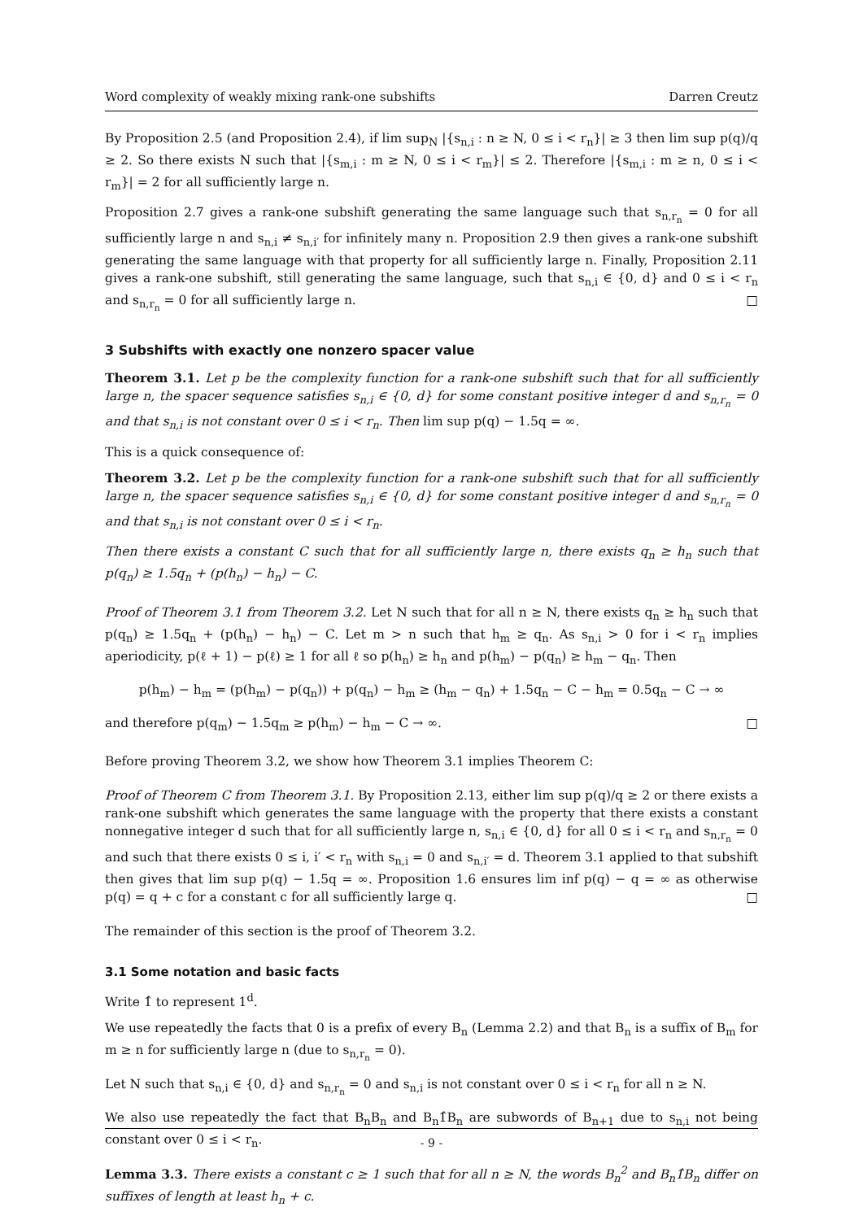Word complexity of weakly mixing rank-one subshifts Darren Creutz
By Proposition 2.5 (and Proposition 2.4), if lim sup<sub>N</sub> |{s<sub>n,i</sub> : n ≥ N, 0 ≤ i < r<sub>n</sub>}| ≥ 3 then lim sup p(q)/q ≥ 2. So there exists N such that |{s<sub>m,i</sub> : m ≥ N, 0 ≤ i < r<sub>m</sub>}| ≤ 2. Therefore |{s<sub>m,i</sub> : m ≥ n, 0 ≤ i < r<sub>m</sub>}| = 2 for all sufficiently large n.
Proposition 2.7 gives a rank-one subshift generating the same language such that s<sub>n,r<sub>n</sub></sub> = 0 for all sufficiently large n and s<sub>n,i</sub> ≠ s<sub>n,i′</sub> for infinitely many n. Proposition 2.9 then gives a rank-one subshift generating the same language with that property for all sufficiently large n. Finally, Proposition 2.11 gives a rank-one subshift, still generating the same language, such that s<sub>n,i</sub> ∈ {0, d} and 0 ≤ i < r<sub>n</sub> and s<sub>n,r<sub>n</sub></sub> = 0 for all sufficiently large n. □
3 Subshifts with exactly one nonzero spacer value
Theorem 3.1. Let p be the complexity function for a rank-one subshift such that for all sufficiently large n, the spacer sequence satisfies s<sub>n,i</sub> ∈ {0, d} for some constant positive integer d and s<sub>n,r<sub>n</sub></sub> = 0 and that s<sub>n,i</sub> is not constant over 0 ≤ i < r<sub>n</sub>. Then lim sup p(q) − 1.5q = ∞.
This is a quick consequence of:
Theorem 3.2. Let p be the complexity function for a rank-one subshift such that for all sufficiently large n, the spacer sequence satisfies s<sub>n,i</sub> ∈ {0, d} for some constant positive integer d and s<sub>n,r<sub>n</sub></sub> = 0 and that s<sub>n,i</sub> is not constant over 0 ≤ i < r<sub>n</sub>.
Then there exists a constant C such that for all sufficiently large n, there exists q<sub>n</sub> ≥ h<sub>n</sub> such that p(q<sub>n</sub>) ≥ 1.5q<sub>n</sub> + (p(h<sub>n</sub>) − h<sub>n</sub>) − C.
Proof of Theorem 3.1 from Theorem 3.2. Let N such that for all n ≥ N, there exists q<sub>n</sub> ≥ h<sub>n</sub> such that p(q<sub>n</sub>) ≥ 1.5q<sub>n</sub> + (p(h<sub>n</sub>) − h<sub>n</sub>) − C. Let m > n such that h<sub>m</sub> ≥ q<sub>n</sub>. As s<sub>n,i</sub> > 0 for i < r<sub>n</sub> implies aperiodicity, p(ℓ + 1) − p(ℓ) ≥ 1 for all ℓ so p(h<sub>n</sub>) ≥ h<sub>n</sub> and p(h<sub>m</sub>) − p(q<sub>n</sub>) ≥ h<sub>m</sub> − q<sub>n</sub>. Then
p(h<sub>m</sub>) − h<sub>m</sub> = (p(h<sub>m</sub>) − p(q<sub>n</sub>)) + p(q<sub>n</sub>) − h<sub>m</sub> ≥ (h<sub>m</sub> − q<sub>n</sub>) + 1.5q<sub>n</sub> − C − h<sub>m</sub> = 0.5q<sub>n</sub> − C → ∞
and therefore p(q<sub>m</sub>) − 1.5q<sub>m</sub> ≥ p(h<sub>m</sub>) − h<sub>m</sub> − C → ∞. □
Before proving Theorem 3.2, we show how Theorem 3.1 implies Theorem C:
Proof of Theorem C from Theorem 3.1. By Proposition 2.13, either lim sup p(q)/q ≥ 2 or there exists a rank-one subshift which generates the same language with the property that there exists a constant nonnegative integer d such that for all sufficiently large n, s<sub>n,i</sub> ∈ {0, d} for all 0 ≤ i < r<sub>n</sub> and s<sub>n,r<sub>n</sub></sub> = 0 and such that there exists 0 ≤ i, i′ < r<sub>n</sub> with s<sub>n,i</sub> = 0 and s<sub>n,i′</sub> = d. Theorem 3.1 applied to that subshift then gives that lim sup p(q) − 1.5q = ∞. Proposition 1.6 ensures lim inf p(q) − q = ∞ as otherwise p(q) = q + c for a constant c for all sufficiently large q. □
The remainder of this section is the proof of Theorem 3.2.
3.1 Some notation and basic facts
Write 1̂ to represent 1<sup>d</sup>.
We use repeatedly the facts that 0 is a prefix of every B<sub>n</sub> (Lemma 2.2) and that B<sub>n</sub> is a suffix of B<sub>m</sub> for m ≥ n for sufficiently large n (due to s<sub>n,r<sub>n</sub></sub> = 0).
Let N such that s<sub>n,i</sub> ∈ {0, d} and s<sub>n,r<sub>n</sub></sub> = 0 and s<sub>n,i</sub> is not constant over 0 ≤ i < r<sub>n</sub> for all n ≥ N.
We also use repeatedly the fact that B<sub>n</sub>B<sub>n</sub> and B<sub>n</sub>1̂B<sub>n</sub> are subwords of B<sub>n+1</sub> due to s<sub>n,i</sub> not being constant over 0 ≤ i < r<sub>n</sub>.
Lemma 3.3. There exists a constant c ≥ 1 such that for all n ≥ N, the words B<sub>n</sub><sup>2</sup> and B<sub>n</sub>1̂B<sub>n</sub> differ on suffixes of length at least h<sub>n</sub> + c.
- 9 -